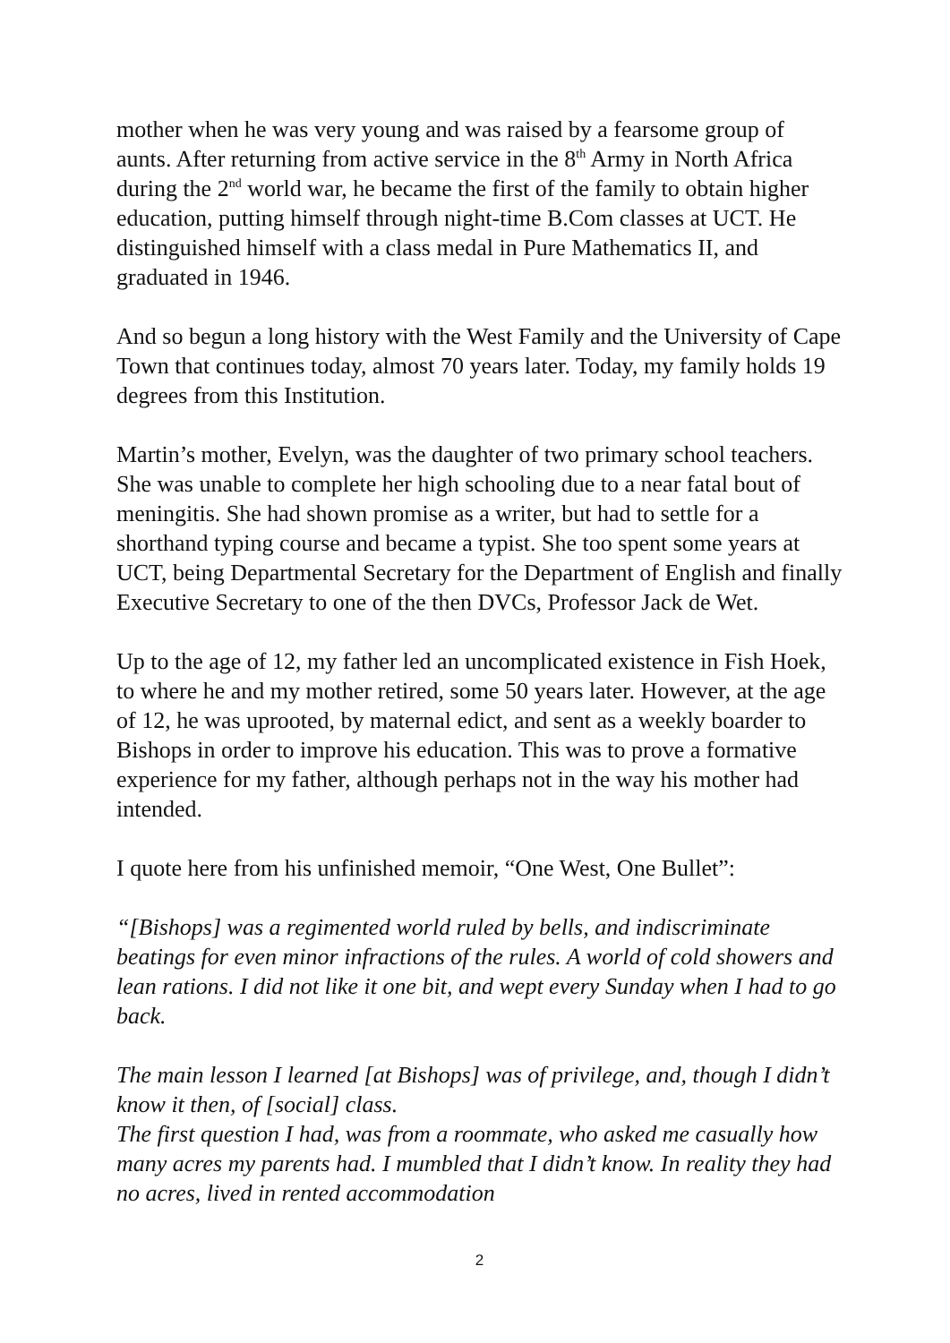mother when he was very young and was raised by a fearsome group of aunts. After returning from active service in the 8<sup>th</sup> Army in North Africa during the 2<sup>nd</sup> world war, he became the first of the family to obtain higher education, putting himself through night-time B.Com classes at UCT. He distinguished himself with a class medal in Pure Mathematics II, and graduated in 1946.
And so begun a long history with the West Family and the University of Cape Town that continues today, almost 70 years later. Today, my family holds 19 degrees from this Institution.
Martin’s mother, Evelyn, was the daughter of two primary school teachers. She was unable to complete her high schooling due to a near fatal bout of meningitis. She had shown promise as a writer, but had to settle for a shorthand typing course and became a typist. She too spent some years at UCT, being Departmental Secretary for the Department of English and finally Executive Secretary to one of the then DVCs, Professor Jack de Wet.
Up to the age of 12, my father led an uncomplicated existence in Fish Hoek, to where he and my mother retired, some 50 years later. However, at the age of 12, he was uprooted, by maternal edict, and sent as a weekly boarder to Bishops in order to improve his education. This was to prove a formative experience for my father, although perhaps not in the way his mother had intended.
I quote here from his unfinished memoir, “One West, One Bullet”:
“[Bishops] was a regimented world ruled by bells, and indiscriminate beatings for even minor infractions of the rules. A world of cold showers and lean rations. I did not like it one bit, and wept every Sunday when I had to go back.
The main lesson I learned [at Bishops] was of privilege, and, though I didn’t know it then, of [social] class.
The first question I had, was from a roommate, who asked me casually how many acres my parents had. I mumbled that I didn’t know. In reality they had no acres, lived in rented accommodation
2